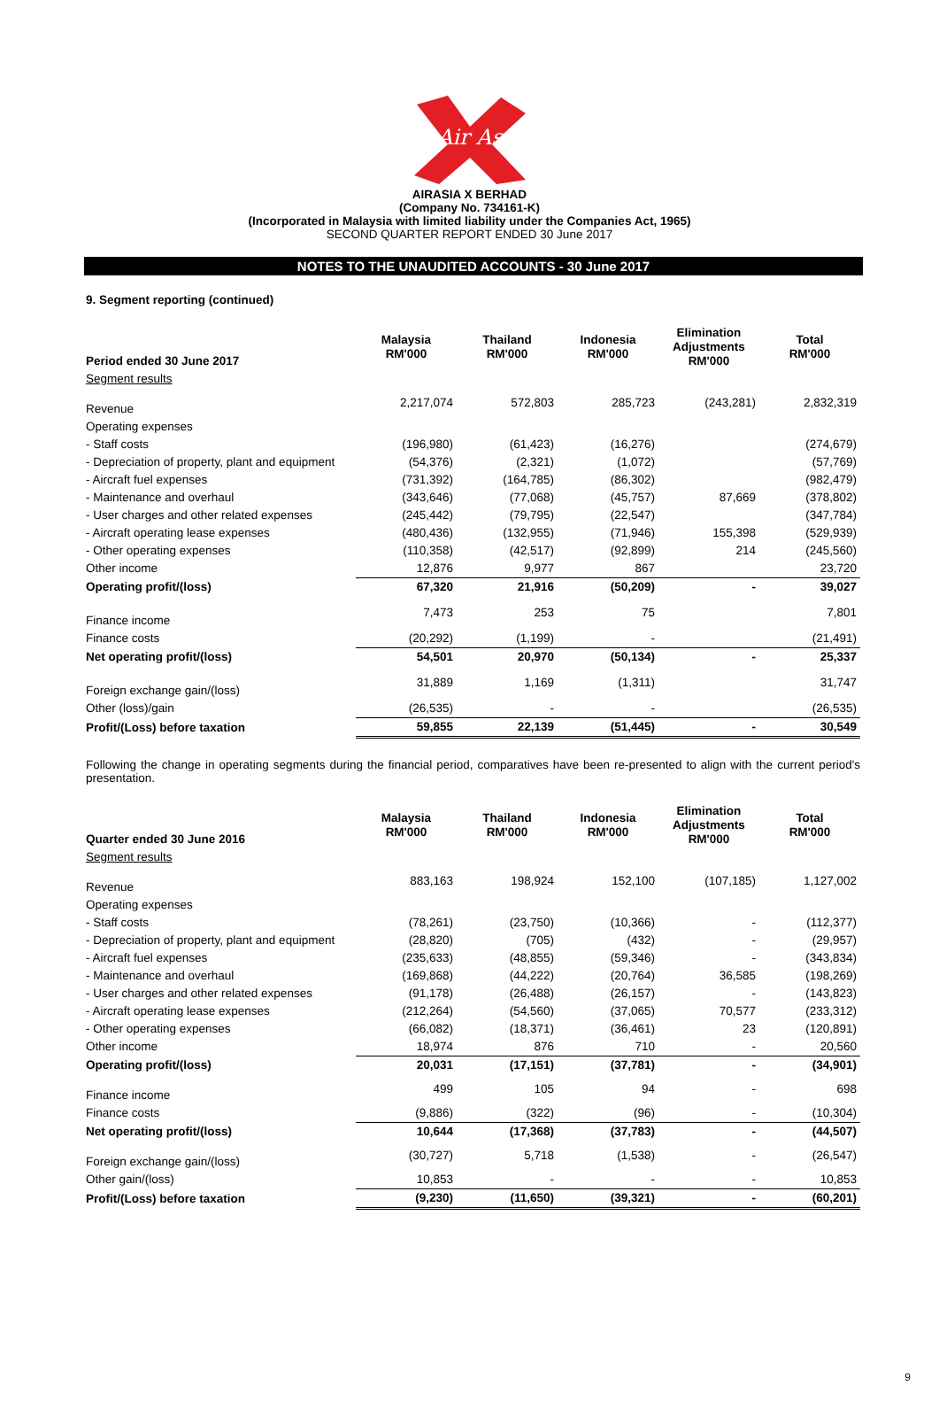Air Asia
AIRASIA X BERHAD
(Company No. 734161-K)
(Incorporated in Malaysia with limited liability under the Companies Act, 1965)
SECOND QUARTER REPORT ENDED 30 June 2017
NOTES TO THE UNAUDITED ACCOUNTS - 30 June 2017
9. Segment reporting (continued)
| Period ended 30 June 2017 | Malaysia RM'000 | Thailand RM'000 | Indonesia RM'000 | Elimination Adjustments RM'000 | Total RM'000 |
| --- | --- | --- | --- | --- | --- |
| Segment results | | | | | |
| Revenue | 2,217,074 | 572,803 | 285,723 | (243,281) | 2,832,319 |
| Operating expenses | | | | | |
| - Staff costs | (196,980) | (61,423) | (16,276) | | (274,679) |
| - Depreciation of property, plant and equipment | (54,376) | (2,321) | (1,072) | | (57,769) |
| - Aircraft fuel expenses | (731,392) | (164,785) | (86,302) | | (982,479) |
| - Maintenance and overhaul | (343,646) | (77,068) | (45,757) | 87,669 | (378,802) |
| - User charges and other related expenses | (245,442) | (79,795) | (22,547) | | (347,784) |
| - Aircraft operating lease expenses | (480,436) | (132,955) | (71,946) | 155,398 | (529,939) |
| - Other operating expenses | (110,358) | (42,517) | (92,899) | 214 | (245,560) |
| Other income | 12,876 | 9,977 | 867 | | 23,720 |
| Operating profit/(loss) | 67,320 | 21,916 | (50,209) | - | 39,027 |
| Finance income | 7,473 | 253 | 75 | | 7,801 |
| Finance costs | (20,292) | (1,199) | - | | (21,491) |
| Net operating profit/(loss) | 54,501 | 20,970 | (50,134) | - | 25,337 |
| Foreign exchange gain/(loss) | 31,889 | 1,169 | (1,311) | | 31,747 |
| Other (loss)/gain | (26,535) | - | - | | (26,535) |
| Profit/(Loss) before taxation | 59,855 | 22,139 | (51,445) | - | 30,549 |
Following the change in operating segments during the financial period, comparatives have been re-presented to align with the current period's presentation.
| Quarter ended 30 June 2016 | Malaysia RM'000 | Thailand RM'000 | Indonesia RM'000 | Elimination Adjustments RM'000 | Total RM'000 |
| --- | --- | --- | --- | --- | --- |
| Segment results | | | | | |
| Revenue | 883,163 | 198,924 | 152,100 | (107,185) | 1,127,002 |
| Operating expenses | | | | | |
| - Staff costs | (78,261) | (23,750) | (10,366) | - | (112,377) |
| - Depreciation of property, plant and equipment | (28,820) | (705) | (432) | - | (29,957) |
| - Aircraft fuel expenses | (235,633) | (48,855) | (59,346) | - | (343,834) |
| - Maintenance and overhaul | (169,868) | (44,222) | (20,764) | 36,585 | (198,269) |
| - User charges and other related expenses | (91,178) | (26,488) | (26,157) | - | (143,823) |
| - Aircraft operating lease expenses | (212,264) | (54,560) | (37,065) | 70,577 | (233,312) |
| - Other operating expenses | (66,082) | (18,371) | (36,461) | 23 | (120,891) |
| Other income | 18,974 | 876 | 710 | - | 20,560 |
| Operating profit/(loss) | 20,031 | (17,151) | (37,781) | - | (34,901) |
| Finance income | 499 | 105 | 94 | - | 698 |
| Finance costs | (9,886) | (322) | (96) | - | (10,304) |
| Net operating profit/(loss) | 10,644 | (17,368) | (37,783) | - | (44,507) |
| Foreign exchange gain/(loss) | (30,727) | 5,718 | (1,538) | - | (26,547) |
| Other gain/(loss) | 10,853 | - | - | - | 10,853 |
| Profit/(Loss) before taxation | (9,230) | (11,650) | (39,321) | - | (60,201) |
9